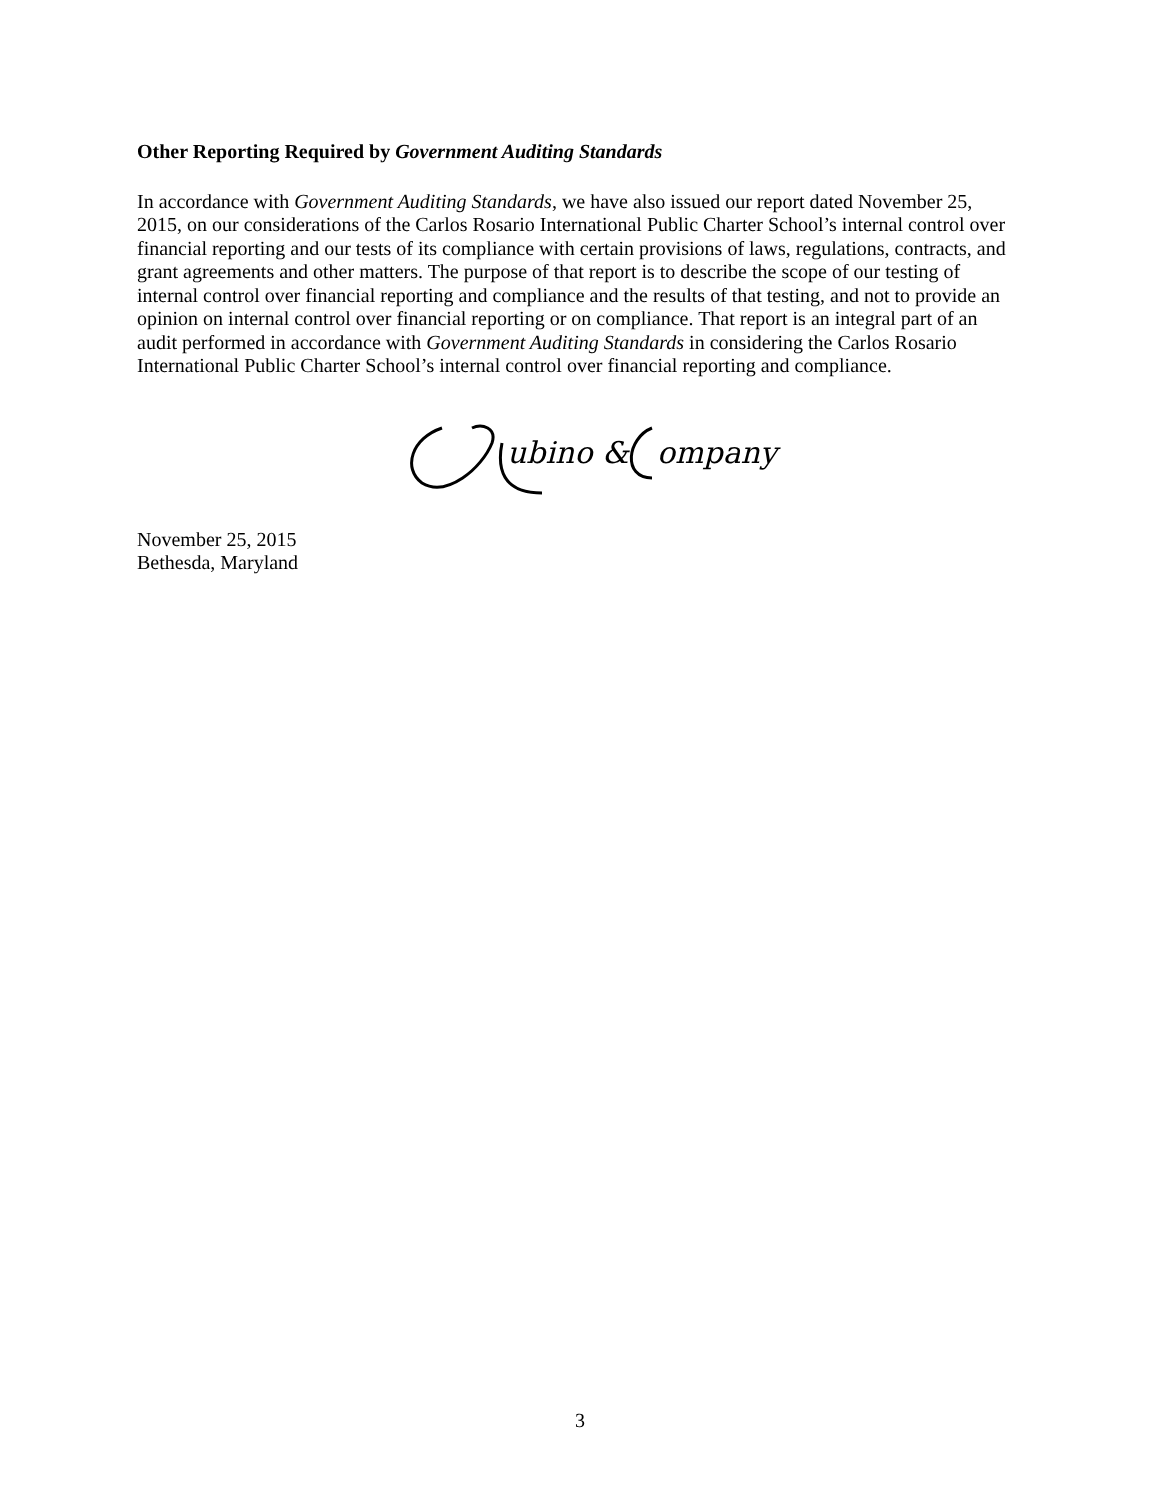Other Reporting Required by Government Auditing Standards
In accordance with Government Auditing Standards, we have also issued our report dated November 25, 2015, on our considerations of the Carlos Rosario International Public Charter School’s internal control over financial reporting and our tests of its compliance with certain provisions of laws, regulations, contracts, and grant agreements and other matters. The purpose of that report is to describe the scope of our testing of internal control over financial reporting and compliance and the results of that testing, and not to provide an opinion on internal control over financial reporting or on compliance. That report is an integral part of an audit performed in accordance with Government Auditing Standards in considering the Carlos Rosario International Public Charter School’s internal control over financial reporting and compliance.
ubino &
ompany
November 25, 2015
Bethesda, Maryland
3